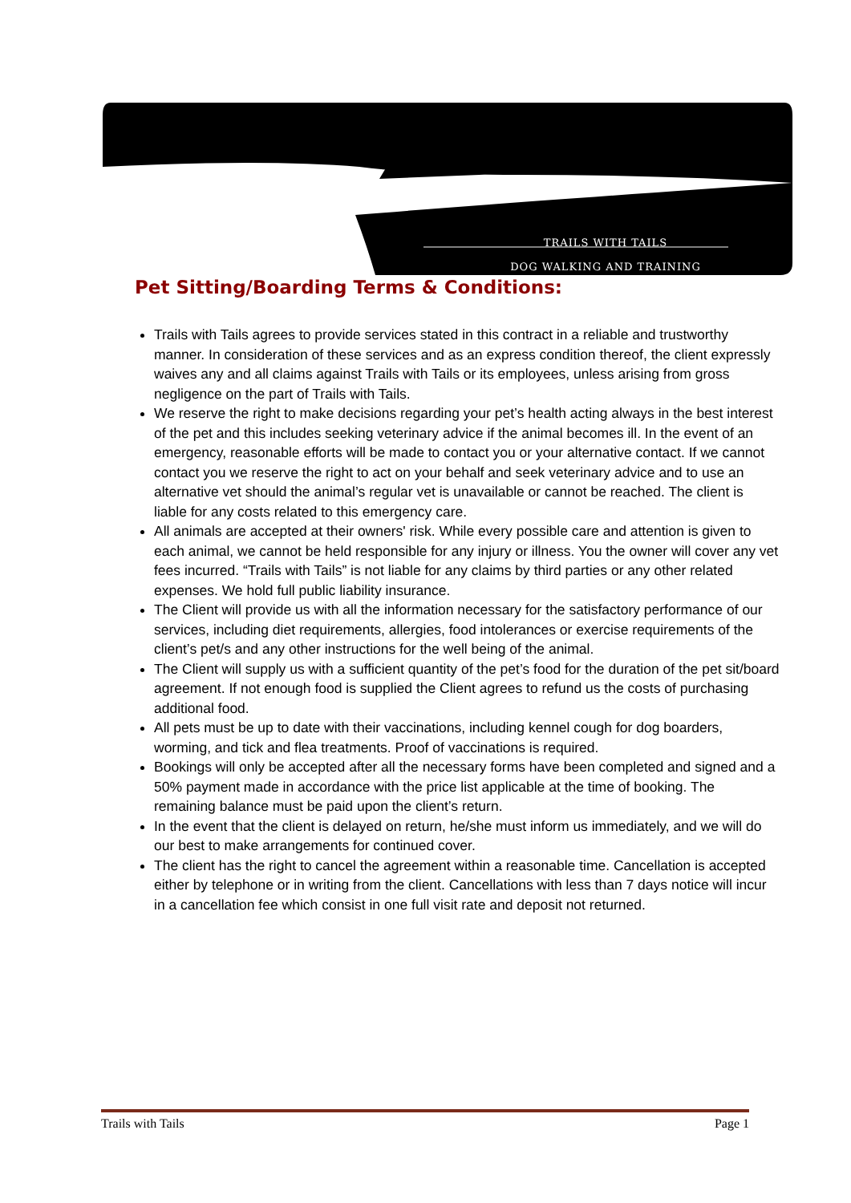TRAILS WITH TAILS
DOG WALKING AND TRAINING
Pet Sitting/Boarding Terms & Conditions:
Trails with Tails agrees to provide services stated in this contract in a reliable and trustworthy manner. In consideration of these services and as an express condition thereof, the client expressly waives any and all claims against Trails with Tails or its employees, unless arising from gross negligence on the part of Trails with Tails.
We reserve the right to make decisions regarding your pet’s health acting always in the best interest of the pet and this includes seeking veterinary advice if the animal becomes ill. In the event of an emergency, reasonable efforts will be made to contact you or your alternative contact. If we cannot contact you we reserve the right to act on your behalf and seek veterinary advice and to use an alternative vet should the animal’s regular vet is unavailable or cannot be reached. The client is liable for any costs related to this emergency care.
All animals are accepted at their owners' risk. While every possible care and attention is given to each animal, we cannot be held responsible for any injury or illness. You the owner will cover any vet fees incurred. “Trails with Tails” is not liable for any claims by third parties or any other related expenses. We hold full public liability insurance.
The Client will provide us with all the information necessary for the satisfactory performance of our services, including diet requirements, allergies, food intolerances or exercise requirements of the client’s pet/s and any other instructions for the well being of the animal.
The Client will supply us with a sufficient quantity of the pet’s food for the duration of the pet sit/board agreement. If not enough food is supplied the Client agrees to refund us the costs of purchasing additional food.
All pets must be up to date with their vaccinations, including kennel cough for dog boarders, worming, and tick and flea treatments. Proof of vaccinations is required.
Bookings will only be accepted after all the necessary forms have been completed and signed and a 50% payment made in accordance with the price list applicable at the time of booking. The remaining balance must be paid upon the client’s return.
In the event that the client is delayed on return, he/she must inform us immediately, and we will do our best to make arrangements for continued cover.
The client has the right to cancel the agreement within a reasonable time. Cancellation is accepted either by telephone or in writing from the client. Cancellations with less than 7 days notice will incur in a cancellation fee which consist in one full visit rate and deposit not returned.
Trails with Tails Page 1